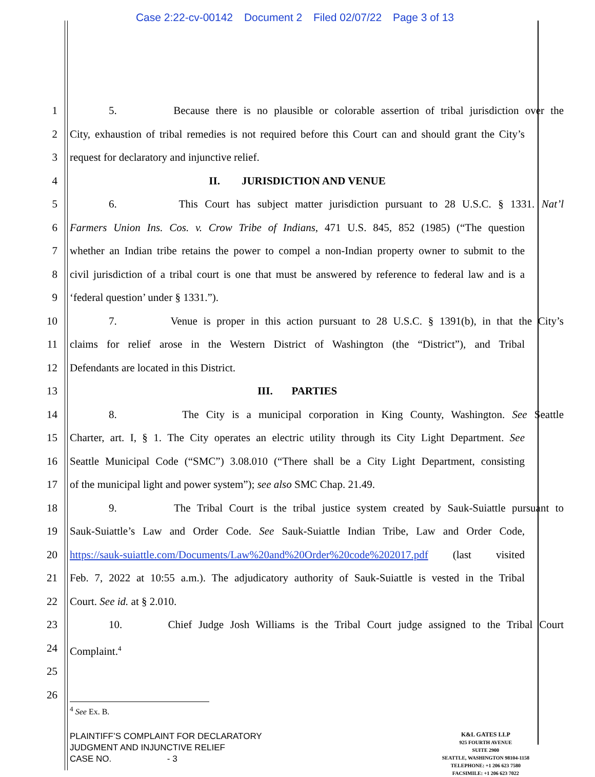Case 2:22-cv-00142 Document 2 Filed 02/07/22 Page 3 of 13
1 5. Because there is no plausible or colorable assertion of tribal jurisdiction over the
2 City, exhaustion of tribal remedies is not required before this Court can and should grant the City’s
3 request for declaratory and injunctive relief.
4 II. JURISDICTION AND VENUE
5 6. This Court has subject matter jurisdiction pursuant to 28 U.S.C. § 1331. Nat’l
6 Farmers Union Ins. Cos. v. Crow Tribe of Indians, 471 U.S. 845, 852 (1985) (“The question
7 whether an Indian tribe retains the power to compel a non-Indian property owner to submit to the
8 civil jurisdiction of a tribal court is one that must be answered by reference to federal law and is a
9 ‘federal question’ under § 1331.”).
10 7. Venue is proper in this action pursuant to 28 U.S.C. § 1391(b), in that the City’s
11 claims for relief arose in the Western District of Washington (the “District”), and Tribal
12 Defendants are located in this District.
13 III. PARTIES
14 8. The City is a municipal corporation in King County, Washington. See Seattle
15 Charter, art. I, § 1. The City operates an electric utility through its City Light Department. See
16 Seattle Municipal Code (“SMC”) 3.08.010 (“There shall be a City Light Department, consisting
17 of the municipal light and power system”); see also SMC Chap. 21.49.
18 9. The Tribal Court is the tribal justice system created by Sauk-Suiattle pursuant to
19 Sauk-Suiattle’s Law and Order Code. See Sauk-Suiattle Indian Tribe, Law and Order Code,
20 https://sauk-suiattle.com/Documents/Law%20and%20Order%20code%202017.pdf (last visited
21 Feb. 7, 2022 at 10:55 a.m.). The adjudicatory authority of Sauk-Suiattle is vested in the Tribal
22 Court. See id. at § 2.010.
23 10. Chief Judge Josh Williams is the Tribal Court judge assigned to the Tribal Court
24 Complaint.<sup>4</sup>
25
26
<sup>4</sup> See Ex. B.
PLAINTIFF’S COMPLAINT FOR DECLARATORY
JUDGMENT AND INJUNCTIVE RELIEF
CASE NO. - 3
K&L GATES LLP
925 FOURTH AVENUE
SUITE 2900
SEATTLE, WASHINGTON 98104-1158
TELEPHONE: +1 206 623 7580
FACSIMILE: +1 206 623 7022